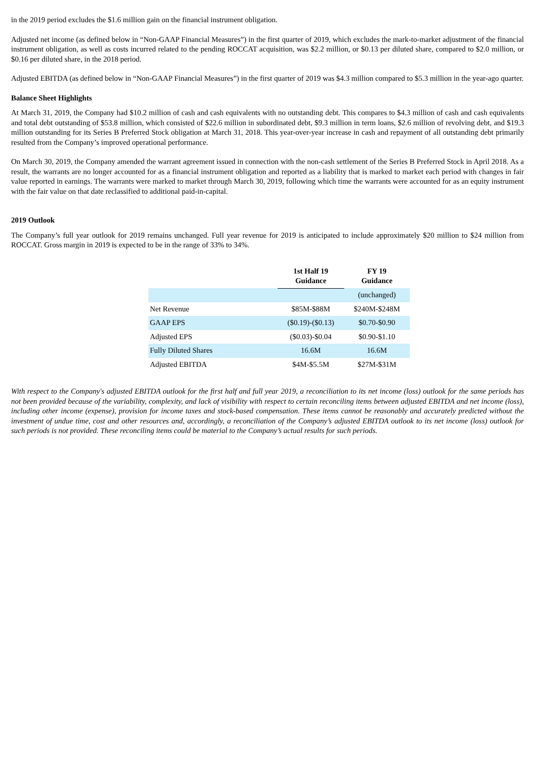in the 2019 period excludes the $1.6 million gain on the financial instrument obligation.
Adjusted net income (as defined below in “Non-GAAP Financial Measures”) in the first quarter of 2019, which excludes the mark-to-market adjustment of the financial instrument obligation, as well as costs incurred related to the pending ROCCAT acquisition, was $2.2 million, or $0.13 per diluted share, compared to $2.0 million, or $0.16 per diluted share, in the 2018 period.
Adjusted EBITDA (as defined below in “Non-GAAP Financial Measures”) in the first quarter of 2019 was $4.3 million compared to $5.3 million in the year-ago quarter.
Balance Sheet Highlights
At March 31, 2019, the Company had $10.2 million of cash and cash equivalents with no outstanding debt. This compares to $4.3 million of cash and cash equivalents and total debt outstanding of $53.8 million, which consisted of $22.6 million in subordinated debt, $9.3 million in term loans, $2.6 million of revolving debt, and $19.3 million outstanding for its Series B Preferred Stock obligation at March 31, 2018. This year-over-year increase in cash and repayment of all outstanding debt primarily resulted from the Company’s improved operational performance.
On March 30, 2019, the Company amended the warrant agreement issued in connection with the non-cash settlement of the Series B Preferred Stock in April 2018. As a result, the warrants are no longer accounted for as a financial instrument obligation and reported as a liability that is marked to market each period with changes in fair value reported in earnings. The warrants were marked to market through March 30, 2019, following which time the warrants were accounted for as an equity instrument with the fair value on that date reclassified to additional paid-in-capital.
2019 Outlook
The Company’s full year outlook for 2019 remains unchanged. Full year revenue for 2019 is anticipated to include approximately $20 million to $24 million from ROCCAT. Gross margin in 2019 is expected to be in the range of 33% to 34%.
| | 1st Half 19 Guidance | FY 19 Guidance |
| --- | --- | --- |
| | | (unchanged) |
| Net Revenue | $85M-$88M | $240M-$248M |
| GAAP EPS | ($0.19)-($0.13) | $0.70-$0.90 |
| Adjusted EPS | ($0.03)-$0.04 | $0.90-$1.10 |
| Fully Diluted Shares | 16.6M | 16.6M |
| Adjusted EBITDA | $4M-$5.5M | $27M-$31M |
With respect to the Company's adjusted EBITDA outlook for the first half and full year 2019, a reconciliation to its net income (loss) outlook for the same periods has not been provided because of the variability, complexity, and lack of visibility with respect to certain reconciling items between adjusted EBITDA and net income (loss), including other income (expense), provision for income taxes and stock-based compensation. These items cannot be reasonably and accurately predicted without the investment of undue time, cost and other resources and, accordingly, a reconciliation of the Company’s adjusted EBITDA outlook to its net income (loss) outlook for such periods is not provided. These reconciling items could be material to the Company’s actual results for such periods.